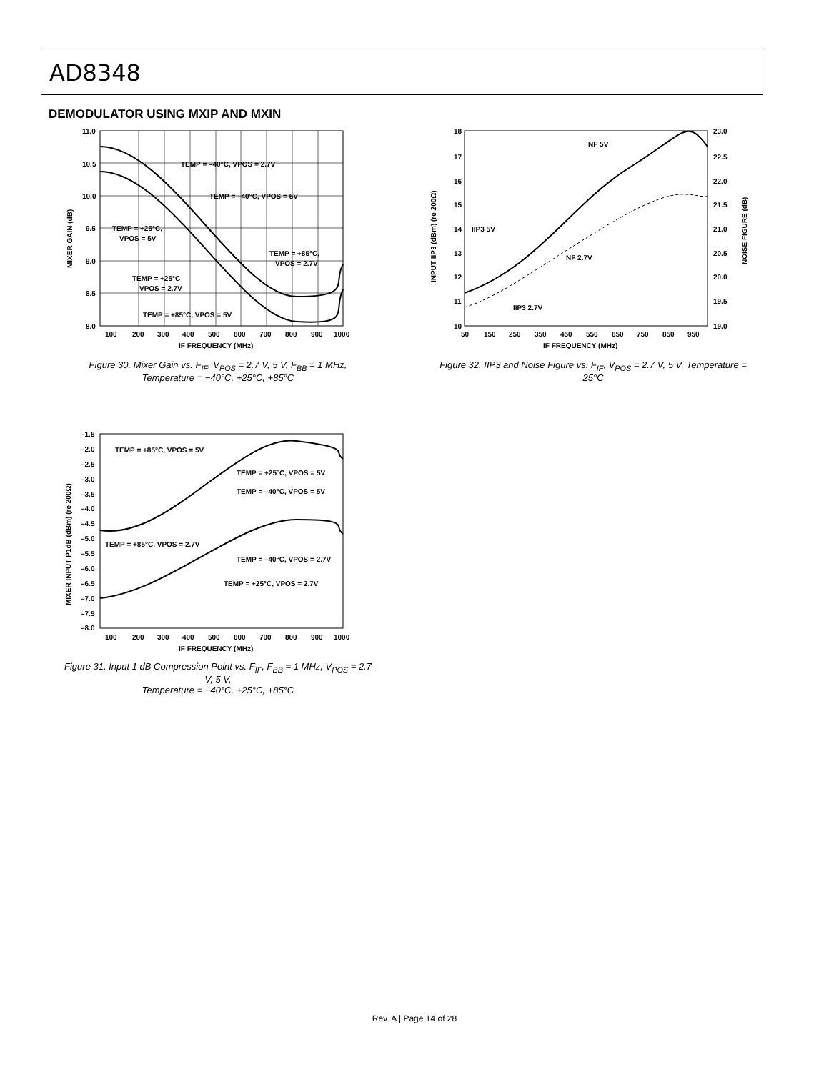AD8348
DEMODULATOR USING MXIP AND MXIN
11.0
10.5
10.0
9.5
9.0
8.5
8.0
100
200
300
400
500
600
700
800
900
1000
IF FREQUENCY (MHz)
TEMP = –40°C, VPOS = 2.7V
TEMP = –40°C, VPOS = 5V
TEMP = +25°C,
VPOS = 5V
TEMP = +85°C,
VPOS = 2.7V
TEMP = +25°C
VPOS = 2.7V
TEMP = +85°C, VPOS = 5V
MIXER GAIN (dB)
Figure 30. Mixer Gain vs. F<sub>IF</sub>, V<sub>POS</sub> = 2.7 V, 5 V, F<sub>BB</sub> = 1 MHz,
Temperature = −40°C, +25°C, +85°C
18
17
16
15
14
13
12
11
10
23.0
22.5
22.0
21.5
21.0
20.5
20.0
19.5
19.0
50
150
250
350
450
550
650
750
850
950
IF FREQUENCY (MHz)
NF 5V
IIP3 5V
NF 2.7V
IIP3 2.7V
INPUT IIP3 (dBm) (re 200Ω)
NOISE FIGURE (dB)
Figure 32. IIP3 and Noise Figure vs. F<sub>IF</sub>, V<sub>POS</sub> = 2.7 V, 5 V, Temperature = 25°C
–1.5
–2.0
–2.5
–3.0
–3.5
–4.0
–4.5
–5.0
–5.5
–6.0
–6.5
–7.0
–7.5
–8.0
100
200
300
400
500
600
700
800
900
1000
IF FREQUENCY (MHz)
TEMP = +85°C, VPOS = 5V
TEMP = +25°C, VPOS = 5V
TEMP = –40°C, VPOS = 5V
TEMP = +85°C, VPOS = 2.7V
TEMP = –40°C, VPOS = 2.7V
TEMP = +25°C, VPOS = 2.7V
MIXER INPUT P1dB (dBm) (re 200Ω)
Figure 31. Input 1 dB Compression Point vs. F<sub>IF</sub>, F<sub>BB</sub> = 1 MHz, V<sub>POS</sub> = 2.7 V, 5 V,
Temperature = −40°C, +25°C, +85°C
Rev. A | Page 14 of 28